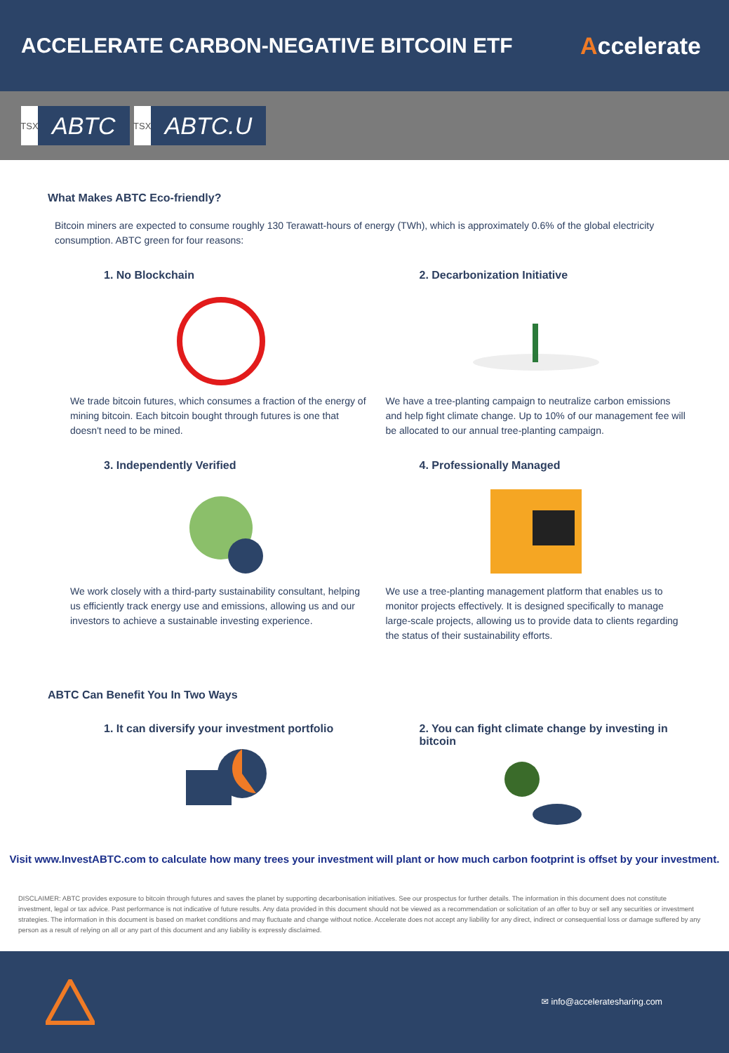ACCELERATE CARBON-NEGATIVE BITCOIN ETF
Accelerate
TSX
ABTC
TSX
ABTC.U
What Makes ABTC Eco-friendly?
Bitcoin miners are expected to consume roughly 130 Terawatt-hours of energy (TWh), which is approximately 0.6% of the global electricity consumption. ABTC green for four reasons:
1. No Blockchain
We trade bitcoin futures, which consumes a fraction of the energy of mining bitcoin. Each bitcoin bought through futures is one that doesn't need to be mined.
2. Decarbonization Initiative
We have a tree-planting campaign to neutralize carbon emissions and help fight climate change. Up to 10% of our management fee will be allocated to our annual tree-planting campaign.
3. Independently Verified
We work closely with a third-party sustainability consultant, helping us efficiently track energy use and emissions, allowing us and our investors to achieve a sustainable investing experience.
4. Professionally Managed
We use a tree-planting management platform that enables us to monitor projects effectively. It is designed specifically to manage large-scale projects, allowing us to provide data to clients regarding the status of their sustainability efforts.
ABTC Can Benefit You In Two Ways
1. It can diversify your investment portfolio
2. You can fight climate change by investing in bitcoin
Visit www.InvestABTC.com to calculate how many trees your investment will plant or how much carbon footprint is offset by your investment.
DISCLAIMER: ABTC provides exposure to bitcoin through futures and saves the planet by supporting decarbonisation initiatives. See our prospectus for further details. The information in this document does not constitute investment, legal or tax advice. Past performance is not indicative of future results. Any data provided in this document should not be viewed as a recommendation or solicitation of an offer to buy or sell any securities or investment strategies. The information in this document is based on market conditions and may fluctuate and change without notice. Accelerate does not accept any liability for any direct, indirect or consequential loss or damage suffered by any person as a result of relying on all or any part of this document and any liability is expressly disclaimed.
✉ info@acceleratesharing.com